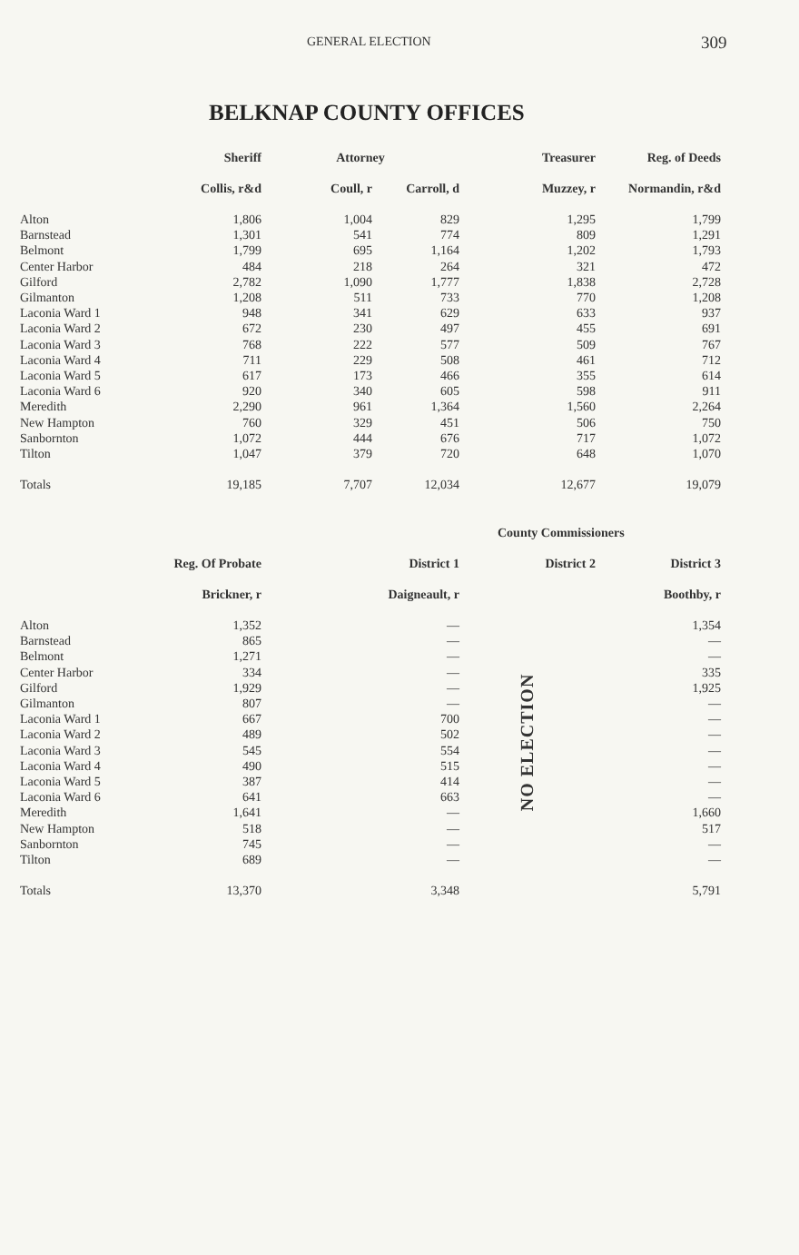GENERAL ELECTION 309
BELKNAP COUNTY OFFICES
| | Sheriff | Attorney | | Treasurer | Reg. of Deeds |
| --- | --- | --- | --- | --- | --- |
| | Collis, r&d | Coull, r | Carroll, d | Muzzey, r | Normandin, r&d |
| Alton | 1,806 | 1,004 | 829 | 1,295 | 1,799 |
| Barnstead | 1,301 | 541 | 774 | 809 | 1,291 |
| Belmont | 1,799 | 695 | 1,164 | 1,202 | 1,793 |
| Center Harbor | 484 | 218 | 264 | 321 | 472 |
| Gilford | 2,782 | 1,090 | 1,777 | 1,838 | 2,728 |
| Gilmanton | 1,208 | 511 | 733 | 770 | 1,208 |
| Laconia Ward 1 | 948 | 341 | 629 | 633 | 937 |
| Laconia Ward 2 | 672 | 230 | 497 | 455 | 691 |
| Laconia Ward 3 | 768 | 222 | 577 | 509 | 767 |
| Laconia Ward 4 | 711 | 229 | 508 | 461 | 712 |
| Laconia Ward 5 | 617 | 173 | 466 | 355 | 614 |
| Laconia Ward 6 | 920 | 340 | 605 | 598 | 911 |
| Meredith | 2,290 | 961 | 1,364 | 1,560 | 2,264 |
| New Hampton | 760 | 329 | 451 | 506 | 750 |
| Sanbornton | 1,072 | 444 | 676 | 717 | 1,072 |
| Tilton | 1,047 | 379 | 720 | 648 | 1,070 |
| Totals | 19,185 | 7,707 | 12,034 | 12,677 | 19,079 |
| | | | County Commissioners | |
| --- | --- | --- | --- | --- |
| | Reg. Of Probate | District 1 | District 2 | District 3 |
| | Brickner, r | Daigneault, r | | Boothby, r |
| Alton | 1,352 | — | NO ELECTION | 1,354 |
| Barnstead | 865 | — | | — |
| Belmont | 1,271 | — | | — |
| Center Harbor | 334 | — | | 335 |
| Gilford | 1,929 | — | | 1,925 |
| Gilmanton | 807 | — | | — |
| Laconia Ward 1 | 667 | 700 | | — |
| Laconia Ward 2 | 489 | 502 | | — |
| Laconia Ward 3 | 545 | 554 | | — |
| Laconia Ward 4 | 490 | 515 | | — |
| Laconia Ward 5 | 387 | 414 | | — |
| Laconia Ward 6 | 641 | 663 | | — |
| Meredith | 1,641 | — | | 1,660 |
| New Hampton | 518 | — | | 517 |
| Sanbornton | 745 | — | | — |
| Tilton | 689 | — | | — |
| Totals | 13,370 | 3,348 | | 5,791 |